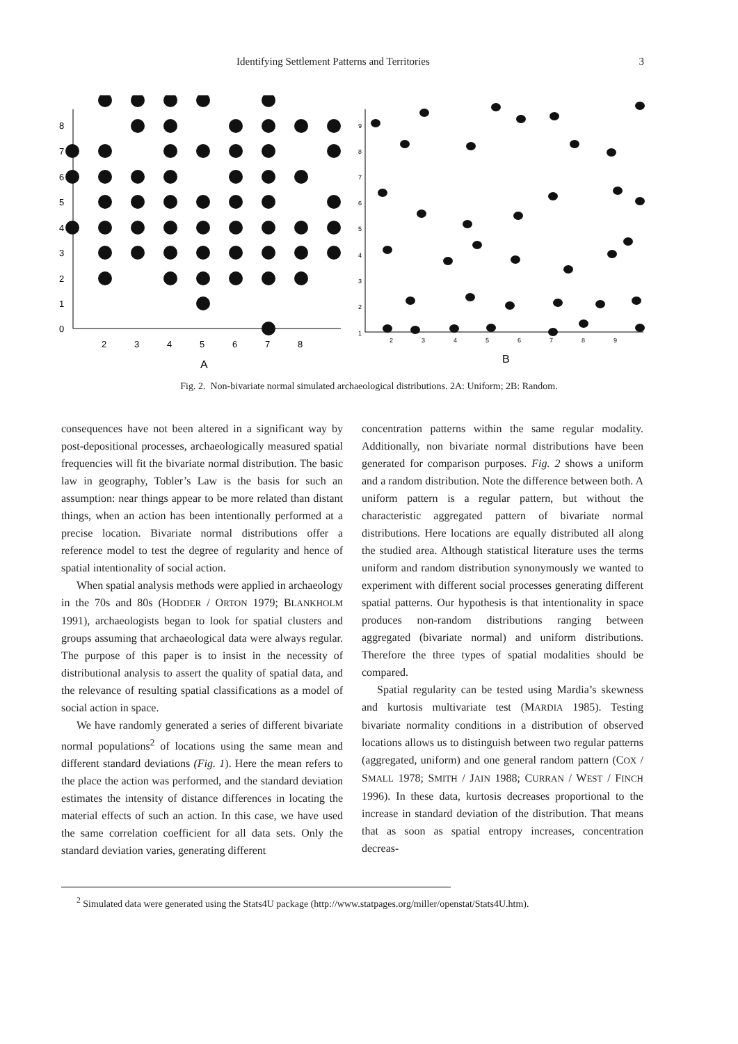Identifying Settlement Patterns and Territories 3
0
1
2
3
4
5
6
7
8
2
3
4
5
6
7
8
A
1
2
3
4
5
6
7
8
9
2
3
4
5
6
7
8
9
B
Fig. 2. Non-bivariate normal simulated archaeological distributions. 2A: Uniform; 2B: Random.
consequences have not been altered in a significant way by post-depositional processes, archaeologically measured spatial frequencies will fit the bivariate normal distribution. The basic law in geography, Tobler’s Law is the basis for such an assumption: near things appear to be more related than distant things, when an action has been intentionally performed at a precise location. Bivariate normal distributions offer a reference model to test the degree of regularity and hence of spatial intentionality of social action.
When spatial analysis methods were applied in archaeology in the 70s and 80s (HODDER / ORTON 1979; BLANKHOLM 1991), archaeologists began to look for spatial clusters and groups assuming that archaeological data were always regular. The purpose of this paper is to insist in the necessity of distributional analysis to assert the quality of spatial data, and the relevance of resulting spatial classifications as a model of social action in space.
We have randomly generated a series of different bivariate normal populations<sup>2</sup> of locations using the same mean and different standard deviations (Fig. 1). Here the mean refers to the place the action was performed, and the standard deviation estimates the intensity of distance differences in locating the material effects of such an action. In this case, we have used the same correlation coefficient for all data sets. Only the standard deviation varies, generating different
concentration patterns within the same regular modality. Additionally, non bivariate normal distributions have been generated for comparison purposes. Fig. 2 shows a uniform and a random distribution. Note the difference between both. A uniform pattern is a regular pattern, but without the characteristic aggregated pattern of bivariate normal distributions. Here locations are equally distributed all along the studied area. Although statistical literature uses the terms uniform and random distribution synonymously we wanted to experiment with different social processes generating different spatial patterns. Our hypothesis is that intentionality in space produces non-random distributions ranging between aggregated (bivariate normal) and uniform distributions. Therefore the three types of spatial modalities should be compared.
Spatial regularity can be tested using Mardia’s skewness and kurtosis multivariate test (MARDIA 1985). Testing bivariate normality conditions in a distribution of observed locations allows us to distinguish between two regular patterns (aggregated, uniform) and one general random pattern (COX / SMALL 1978; SMITH / JAIN 1988; CURRAN / WEST / FINCH 1996). In these data, kurtosis decreases proportional to the increase in standard deviation of the distribution. That means that as soon as spatial entropy increases, concentration decreas-
<sup>2</sup> Simulated data were generated using the Stats4U package (http://www.statpages.org/miller/openstat/Stats4U.htm).